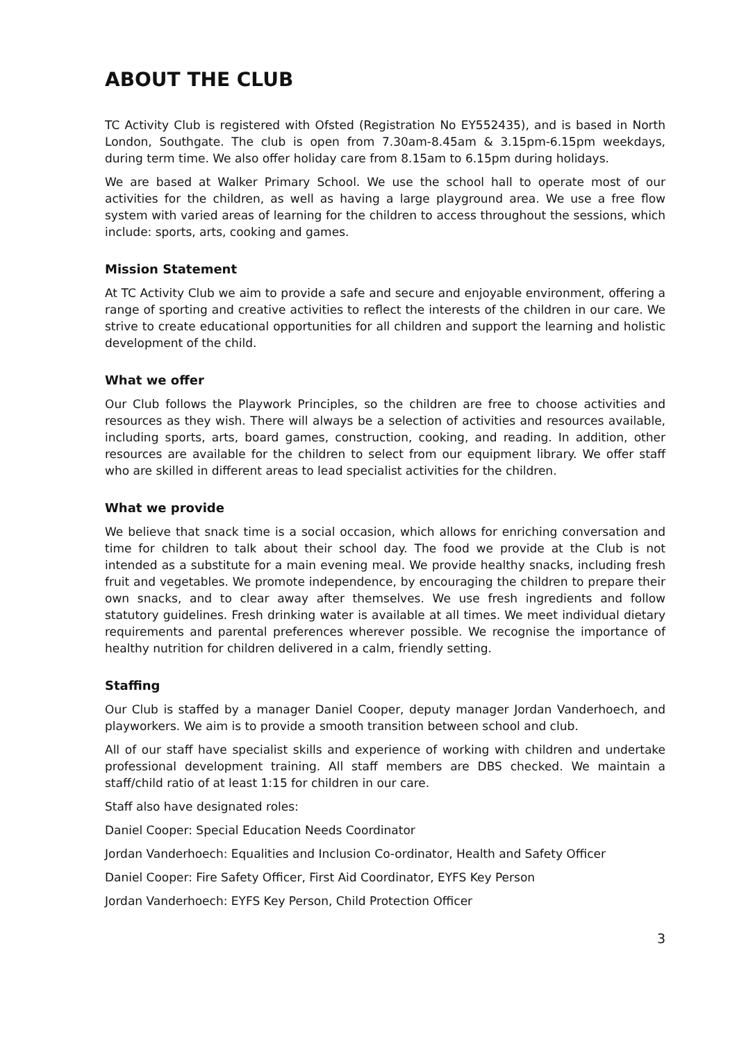ABOUT THE CLUB
TC Activity Club is registered with Ofsted (Registration No EY552435), and is based in North London, Southgate. The club is open from 7.30am-8.45am & 3.15pm-6.15pm weekdays, during term time. We also offer holiday care from 8.15am to 6.15pm during holidays.
We are based at Walker Primary School. We use the school hall to operate most of our activities for the children, as well as having a large playground area. We use a free flow system with varied areas of learning for the children to access throughout the sessions, which include: sports, arts, cooking and games.
Mission Statement
At TC Activity Club we aim to provide a safe and secure and enjoyable environment, offering a range of sporting and creative activities to reflect the interests of the children in our care. We strive to create educational opportunities for all children and support the learning and holistic development of the child.
What we offer
Our Club follows the Playwork Principles, so the children are free to choose activities and resources as they wish. There will always be a selection of activities and resources available, including sports, arts, board games, construction, cooking, and reading. In addition, other resources are available for the children to select from our equipment library. We offer staff who are skilled in different areas to lead specialist activities for the children.
What we provide
We believe that snack time is a social occasion, which allows for enriching conversation and time for children to talk about their school day. The food we provide at the Club is not intended as a substitute for a main evening meal. We provide healthy snacks, including fresh fruit and vegetables. We promote independence, by encouraging the children to prepare their own snacks, and to clear away after themselves. We use fresh ingredients and follow statutory guidelines. Fresh drinking water is available at all times. We meet individual dietary requirements and parental preferences wherever possible. We recognise the importance of healthy nutrition for children delivered in a calm, friendly setting.
Staffing
Our Club is staffed by a manager Daniel Cooper, deputy manager Jordan Vanderhoech, and playworkers. We aim is to provide a smooth transition between school and club.
All of our staff have specialist skills and experience of working with children and undertake professional development training. All staff members are DBS checked. We maintain a staff/child ratio of at least 1:15 for children in our care.
Staff also have designated roles:
Daniel Cooper: Special Education Needs Coordinator
Jordan Vanderhoech: Equalities and Inclusion Co-ordinator, Health and Safety Officer
Daniel Cooper: Fire Safety Officer, First Aid Coordinator, EYFS Key Person
Jordan Vanderhoech: EYFS Key Person, Child Protection Officer
3